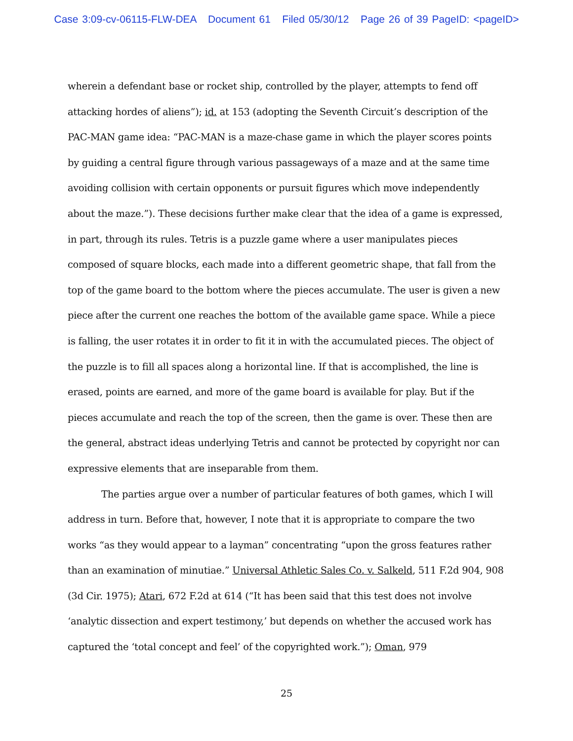Case 3:09-cv-06115-FLW-DEA Document 61 Filed 05/30/12 Page 26 of 39 PageID: <pageID>
wherein a defendant base or rocket ship, controlled by the player, attempts to fend off attacking hordes of aliens”); id. at 153 (adopting the Seventh Circuit’s description of the PAC-MAN game idea: “PAC-MAN is a maze-chase game in which the player scores points by guiding a central figure through various passageways of a maze and at the same time avoiding collision with certain opponents or pursuit figures which move independently about the maze.”). These decisions further make clear that the idea of a game is expressed, in part, through its rules. Tetris is a puzzle game where a user manipulates pieces composed of square blocks, each made into a different geometric shape, that fall from the top of the game board to the bottom where the pieces accumulate. The user is given a new piece after the current one reaches the bottom of the available game space. While a piece is falling, the user rotates it in order to fit it in with the accumulated pieces. The object of the puzzle is to fill all spaces along a horizontal line. If that is accomplished, the line is erased, points are earned, and more of the game board is available for play. But if the pieces accumulate and reach the top of the screen, then the game is over. These then are the general, abstract ideas underlying Tetris and cannot be protected by copyright nor can expressive elements that are inseparable from them.
The parties argue over a number of particular features of both games, which I will address in turn. Before that, however, I note that it is appropriate to compare the two works “as they would appear to a layman” concentrating “upon the gross features rather than an examination of minutiae.” Universal Athletic Sales Co. v. Salkeld, 511 F.2d 904, 908 (3d Cir. 1975); Atari, 672 F.2d at 614 (“It has been said that this test does not involve ‘analytic dissection and expert testimony,’ but depends on whether the accused work has captured the ‘total concept and feel’ of the copyrighted work.”); Oman, 979
25